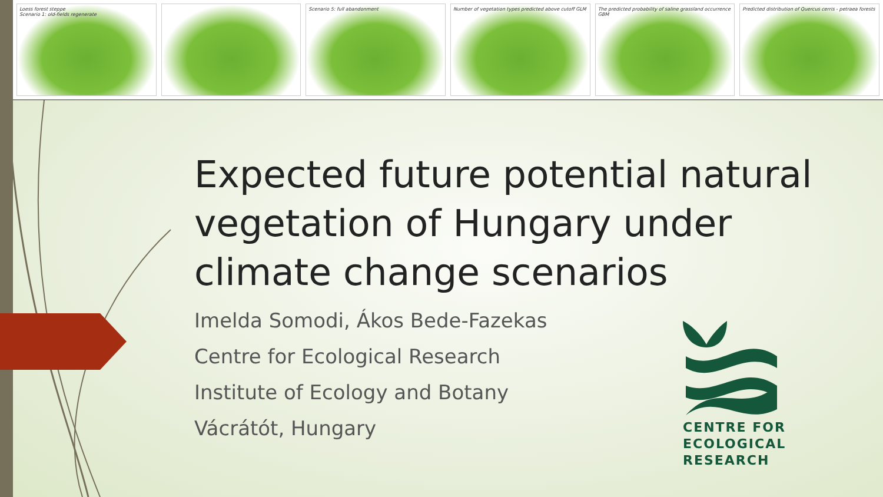Loess forest steppe
Scenario 1: old-fields regenerate
Scenario 5: full abandonment Number of vegetation types predicted above cutoff GLM
The predicted probability of saline grassland occurrence GBM
Predicted distribution of Quercus cerris - petraea forests
Expected future potential natural vegetation of Hungary under climate change scenarios
Imelda Somodi, Ákos Bede-Fazekas
Centre for Ecological Research
Institute of Ecology and Botany
Vácrátót, Hungary
CENTRE FOR
ECOLOGICAL
RESEARCH